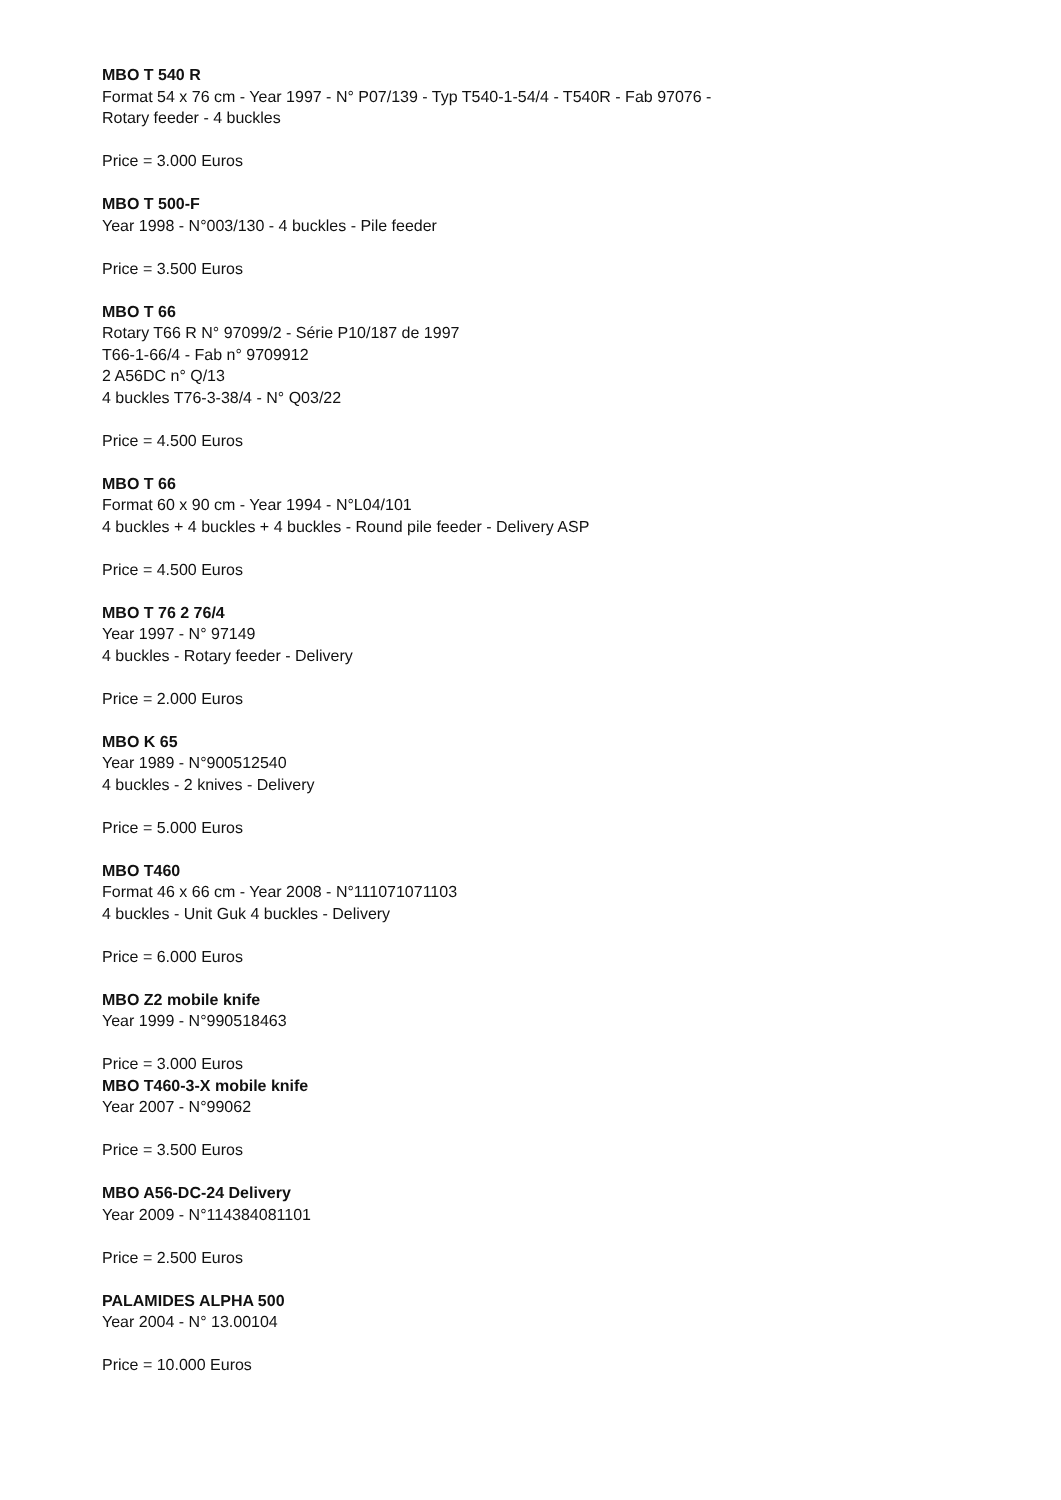MBO T 540 R
Format 54 x 76 cm - Year 1997 - N° P07/139 - Typ T540-1-54/4 - T540R - Fab 97076 -
Rotary feeder - 4 buckles
Price = 3.000 Euros
MBO T 500-F
Year 1998 - N°003/130 - 4 buckles - Pile feeder
Price = 3.500 Euros
MBO T 66
Rotary T66 R N° 97099/2 - Série P10/187 de 1997
T66-1-66/4 - Fab n° 9709912
2 A56DC n° Q/13
4 buckles T76-3-38/4 - N° Q03/22
Price = 4.500 Euros
MBO T 66
Format 60 x 90 cm - Year 1994 - N°L04/101
4 buckles + 4 buckles + 4 buckles - Round pile feeder - Delivery ASP
Price = 4.500 Euros
MBO T 76 2 76/4
Year 1997 - N° 97149
4 buckles - Rotary feeder - Delivery
Price = 2.000 Euros
MBO K 65
Year 1989 - N°900512540
4 buckles - 2 knives - Delivery
Price = 5.000 Euros
MBO T460
Format 46 x 66 cm - Year 2008 - N°111071071103
4 buckles - Unit Guk 4 buckles - Delivery
Price = 6.000 Euros
MBO Z2 mobile knife
Year 1999 - N°990518463
Price = 3.000 Euros
MBO T460-3-X mobile knife
Year 2007 - N°99062
Price = 3.500 Euros
MBO A56-DC-24 Delivery
Year 2009 - N°114384081101
Price = 2.500 Euros
PALAMIDES ALPHA 500
Year 2004 - N° 13.00104
Price = 10.000 Euros